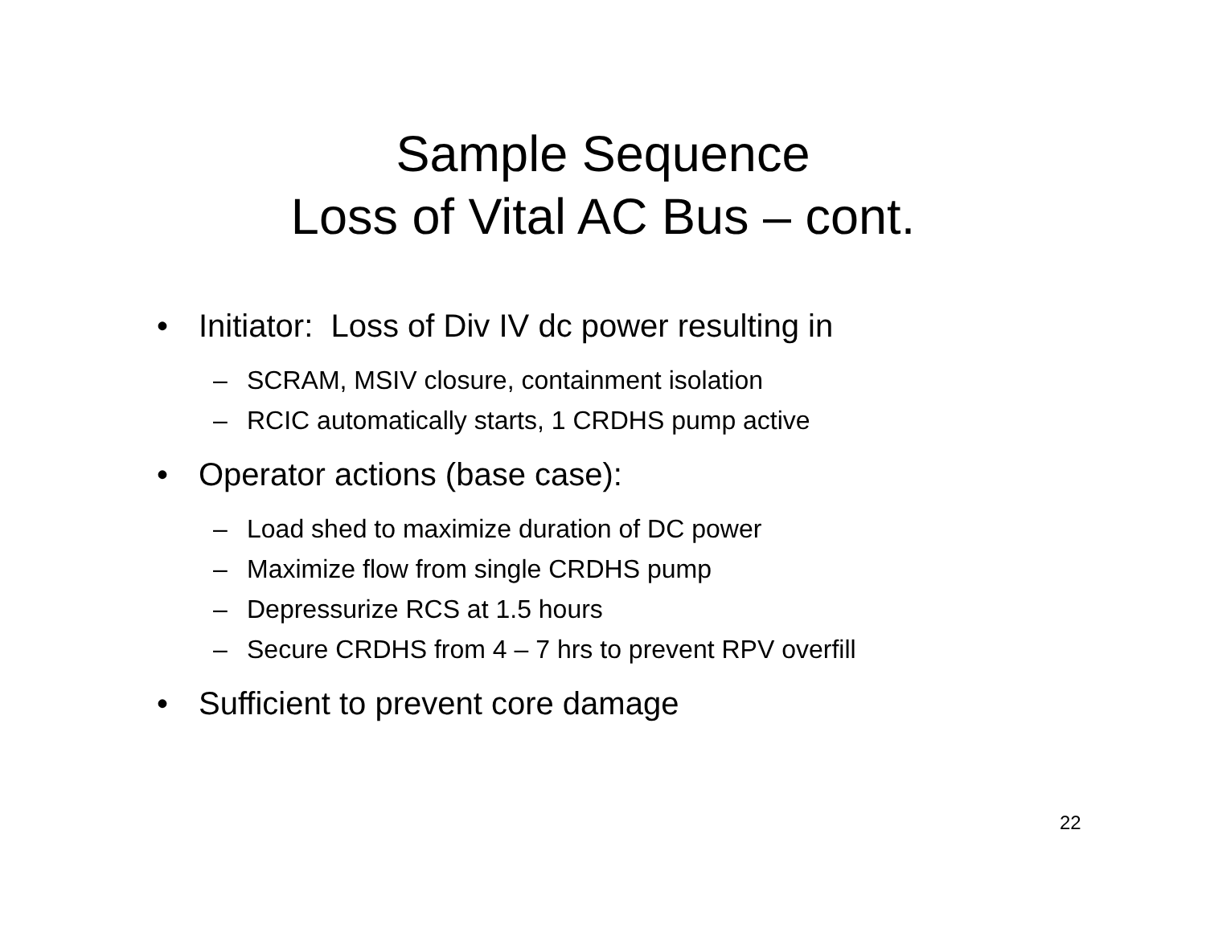Sample Sequence
Loss of Vital AC Bus – cont.
• Initiator: Loss of Div IV dc power resulting in
– SCRAM, MSIV closure, containment isolation
– RCIC automatically starts, 1 CRDHS pump active
• Operator actions (base case):
– Load shed to maximize duration of DC power
– Maximize flow from single CRDHS pump
– Depressurize RCS at 1.5 hours
– Secure CRDHS from 4 – 7 hrs to prevent RPV overfill
• Sufficient to prevent core damage
22